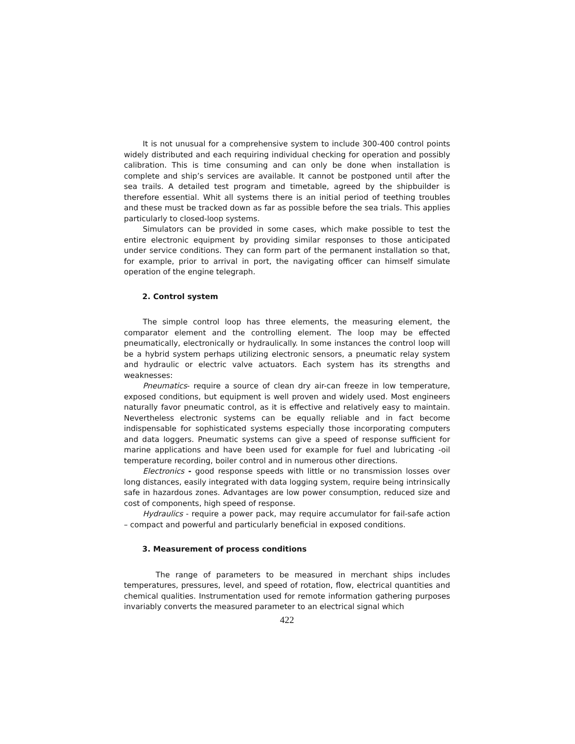It is not unusual for a comprehensive system to include 300-400 control points widely distributed and each requiring individual checking for operation and possibly calibration. This is time consuming and can only be done when installation is complete and ship’s services are available. It cannot be postponed until after the sea trails. A detailed test program and timetable, agreed by the shipbuilder is therefore essential. Whit all systems there is an initial period of teething troubles and these must be tracked down as far as possible before the sea trials. This applies particularly to closed-loop systems.
Simulators can be provided in some cases, which make possible to test the entire electronic equipment by providing similar responses to those anticipated under service conditions. They can form part of the permanent installation so that, for example, prior to arrival in port, the navigating officer can himself simulate operation of the engine telegraph.
2. Control system
The simple control loop has three elements, the measuring element, the comparator element and the controlling element. The loop may be effected pneumatically, electronically or hydraulically. In some instances the control loop will be a hybrid system perhaps utilizing electronic sensors, a pneumatic relay system and hydraulic or electric valve actuators. Each system has its strengths and weaknesses:
Pneumatics- require a source of clean dry air-can freeze in low temperature, exposed conditions, but equipment is well proven and widely used. Most engineers naturally favor pneumatic control, as it is effective and relatively easy to maintain. Nevertheless electronic systems can be equally reliable and in fact become indispensable for sophisticated systems especially those incorporating computers and data loggers. Pneumatic systems can give a speed of response sufficient for marine applications and have been used for example for fuel and lubricating -oil temperature recording, boiler control and in numerous other directions.
Electronics - good response speeds with little or no transmission losses over long distances, easily integrated with data logging system, require being intrinsically safe in hazardous zones. Advantages are low power consumption, reduced size and cost of components, high speed of response.
Hydraulics - require a power pack, may require accumulator for fail-safe action – compact and powerful and particularly beneficial in exposed conditions.
3. Measurement of process conditions
The range of parameters to be measured in merchant ships includes temperatures, pressures, level, and speed of rotation, flow, electrical quantities and chemical qualities. Instrumentation used for remote information gathering purposes invariably converts the measured parameter to an electrical signal which
422